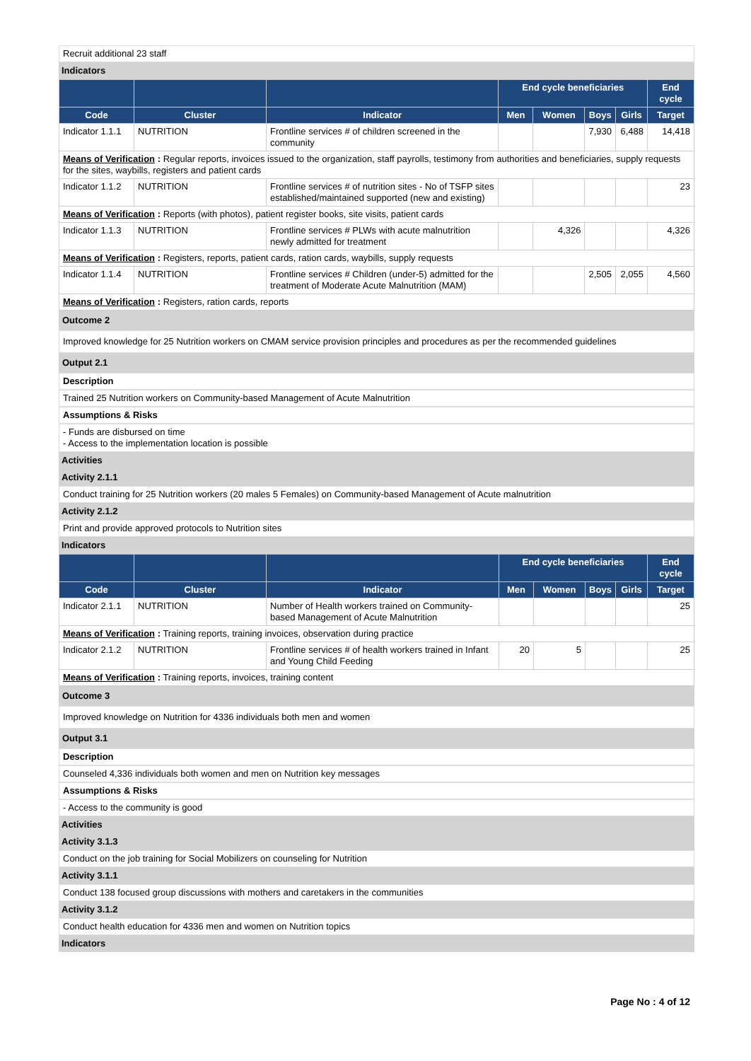Recruit additional 23 staff
Indicators
| | | | End cycle beneficiaries | | | | End cycle |
| --- | --- | --- | --- | --- | --- | --- | --- |
| Code | Cluster | Indicator | Men | Women | Boys | Girls | Target |
| Indicator 1.1.1 | NUTRITION | Frontline services # of children screened in the community | | | 7,930 | 6,488 | 14,418 |
| Means of Verification : Regular reports, invoices issued to the organization, staff payrolls, testimony from authorities and beneficiaries, supply requests for the sites, waybills, registers and patient cards | | | | | | | |
| Indicator 1.1.2 | NUTRITION | Frontline services # of nutrition sites - No of TSFP sites established/maintained supported (new and existing) | | | | | 23 |
| Means of Verification : Reports (with photos), patient register books, site visits, patient cards | | | | | | | |
| Indicator 1.1.3 | NUTRITION | Frontline services # PLWs with acute malnutrition newly admitted for treatment | | 4,326 | | | 4,326 |
| Means of Verification : Registers, reports, patient cards, ration cards, waybills, supply requests | | | | | | | |
| Indicator 1.1.4 | NUTRITION | Frontline services # Children (under-5) admitted for the treatment of Moderate Acute Malnutrition (MAM) | | | 2,505 | 2,055 | 4,560 |
| Means of Verification : Registers, ration cards, reports | | | | | | | |
Outcome 2
Improved knowledge for 25 Nutrition workers on CMAM service provision principles and procedures as per the recommended guidelines
Output 2.1
Description
Trained 25 Nutrition workers on Community-based Management of Acute Malnutrition
Assumptions & Risks
- Funds are disbursed on time
- Access to the implementation location is possible
Activities
Activity 2.1.1
Conduct training for 25 Nutrition workers (20 males 5 Females) on Community-based Management of Acute malnutrition
Activity 2.1.2
Print and provide approved protocols to Nutrition sites
Indicators
| | | | End cycle beneficiaries | | | | End cycle |
| --- | --- | --- | --- | --- | --- | --- | --- |
| Code | Cluster | Indicator | Men | Women | Boys | Girls | Target |
| Indicator 2.1.1 | NUTRITION | Number of Health workers trained on Community-based Management of Acute Malnutrition | | | | | 25 |
| Means of Verification : Training reports, training invoices, observation during practice | | | | | | | |
| Indicator 2.1.2 | NUTRITION | Frontline services # of health workers trained in Infant and Young Child Feeding | 20 | 5 | | | 25 |
| Means of Verification : Training reports, invoices, training content | | | | | | | |
Outcome 3
Improved knowledge on Nutrition for 4336 individuals both men and women
Output 3.1
Description
Counseled 4,336 individuals both women and men on Nutrition key messages
Assumptions & Risks
- Access to the community is good
Activities
Activity 3.1.3
Conduct on the job training for Social Mobilizers on counseling for Nutrition
Activity 3.1.1
Conduct 138 focused group discussions with mothers and caretakers in the communities
Activity 3.1.2
Conduct health education for 4336 men and women on Nutrition topics
Indicators
Page No : 4 of 12